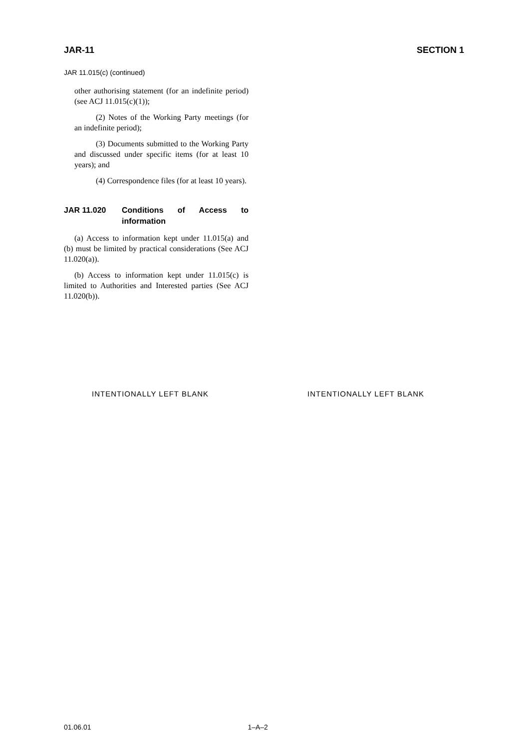JAR-11 SECTION 1
JAR 11.015(c) (continued)
other authorising statement (for an indefinite period) (see ACJ 11.015(c)(1));
(2) Notes of the Working Party meetings (for an indefinite period);
(3) Documents submitted to the Working Party and discussed under specific items (for at least 10 years); and
(4) Correspondence files (for at least 10 years).
JAR 11.020 Conditions of Access to information
(a) Access to information kept under 11.015(a) and (b) must be limited by practical considerations (See ACJ 11.020(a)).
(b) Access to information kept under 11.015(c) is limited to Authorities and Interested parties (See ACJ 11.020(b)).
INTENTIONALLY LEFT BLANK INTENTIONALLY LEFT BLANK
01.06.01 1–A–2